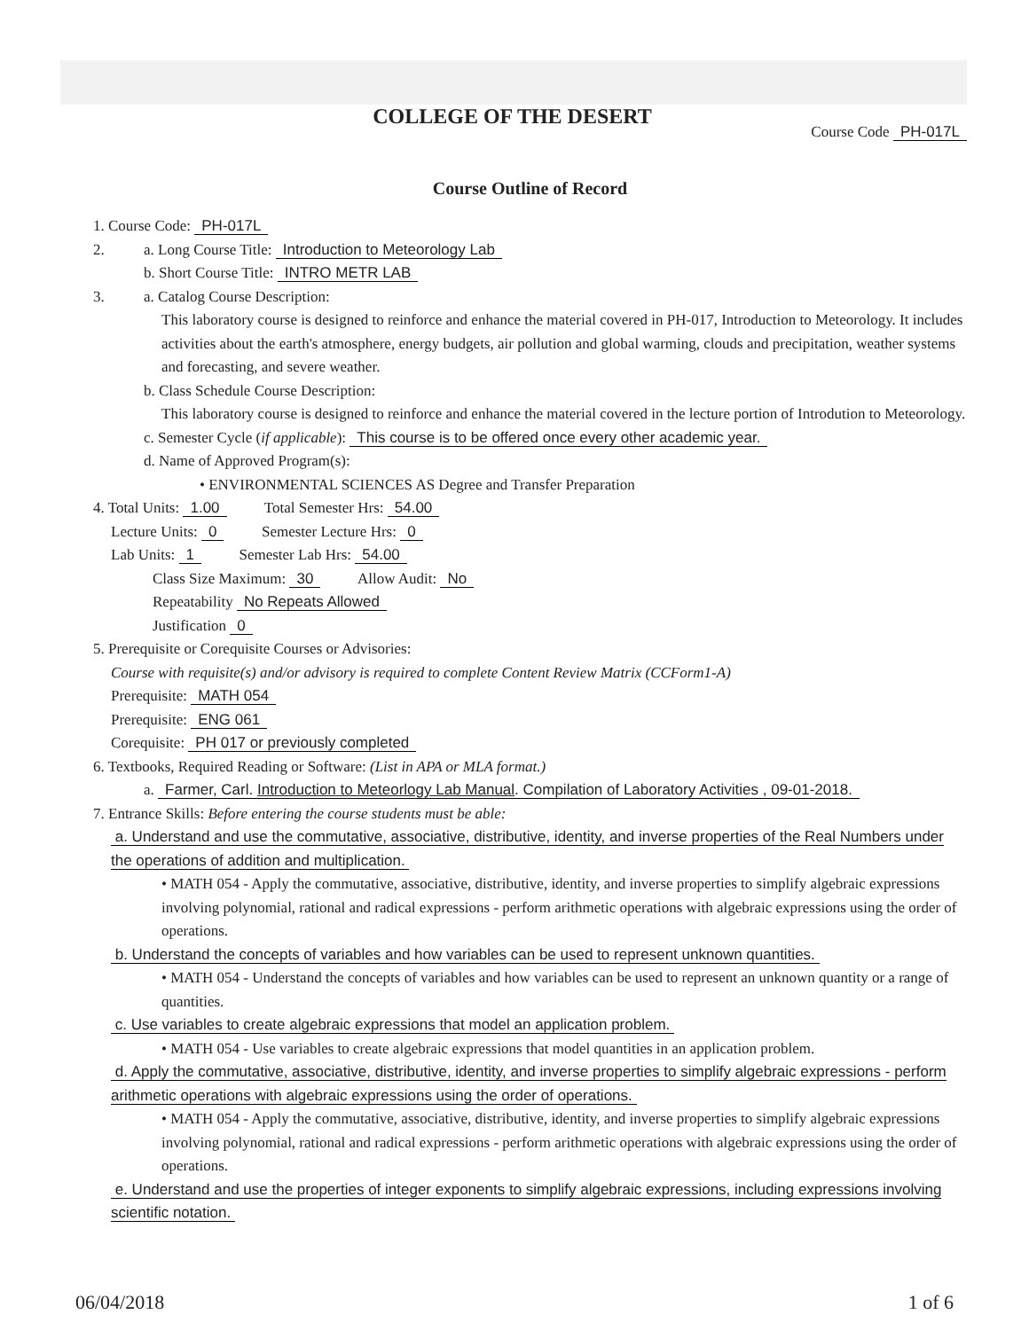COLLEGE OF THE DESERT
Course Code PH-017L
Course Outline of Record
1. Course Code: PH-017L
2. a. Long Course Title: Introduction to Meteorology Lab
b. Short Course Title: INTRO METR LAB
3. a. Catalog Course Description:
This laboratory course is designed to reinforce and enhance the material covered in PH-017, Introduction to Meteorology. It includes activities about the earth's atmosphere, energy budgets, air pollution and global warming, clouds and precipitation, weather systems and forecasting, and severe weather.
b. Class Schedule Course Description:
This laboratory course is designed to reinforce and enhance the material covered in the lecture portion of Introdution to Meteorology.
c. Semester Cycle (if applicable): This course is to be offered once every other academic year.
d. Name of Approved Program(s):
• ENVIRONMENTAL SCIENCES AS Degree and Transfer Preparation
4. Total Units: 1.00 Total Semester Hrs: 54.00
Lecture Units: 0 Semester Lecture Hrs: 0
Lab Units: 1 Semester Lab Hrs: 54.00
Class Size Maximum: 30 Allow Audit: No
Repeatability No Repeats Allowed
Justification 0
5. Prerequisite or Corequisite Courses or Advisories:
Course with requisite(s) and/or advisory is required to complete Content Review Matrix (CCForm1-A)
Prerequisite: MATH 054
Prerequisite: ENG 061
Corequisite: PH 017 or previously completed
6. Textbooks, Required Reading or Software: (List in APA or MLA format.)
a. Farmer, Carl. Introduction to Meteorlogy Lab Manual. Compilation of Laboratory Activities , 09-01-2018.
7. Entrance Skills: Before entering the course students must be able:
a. Understand and use the commutative, associative, distributive, identity, and inverse properties of the Real Numbers under the operations of addition and multiplication.
• MATH 054 - Apply the commutative, associative, distributive, identity, and inverse properties to simplify algebraic expressions involving polynomial, rational and radical expressions - perform arithmetic operations with algebraic expressions using the order of operations.
b. Understand the concepts of variables and how variables can be used to represent unknown quantities.
• MATH 054 - Understand the concepts of variables and how variables can be used to represent an unknown quantity or a range of quantities.
c. Use variables to create algebraic expressions that model an application problem.
• MATH 054 - Use variables to create algebraic expressions that model quantities in an application problem.
d. Apply the commutative, associative, distributive, identity, and inverse properties to simplify algebraic expressions - perform arithmetic operations with algebraic expressions using the order of operations.
• MATH 054 - Apply the commutative, associative, distributive, identity, and inverse properties to simplify algebraic expressions involving polynomial, rational and radical expressions - perform arithmetic operations with algebraic expressions using the order of operations.
e. Understand and use the properties of integer exponents to simplify algebraic expressions, including expressions involving scientific notation.
06/04/2018 1 of 6